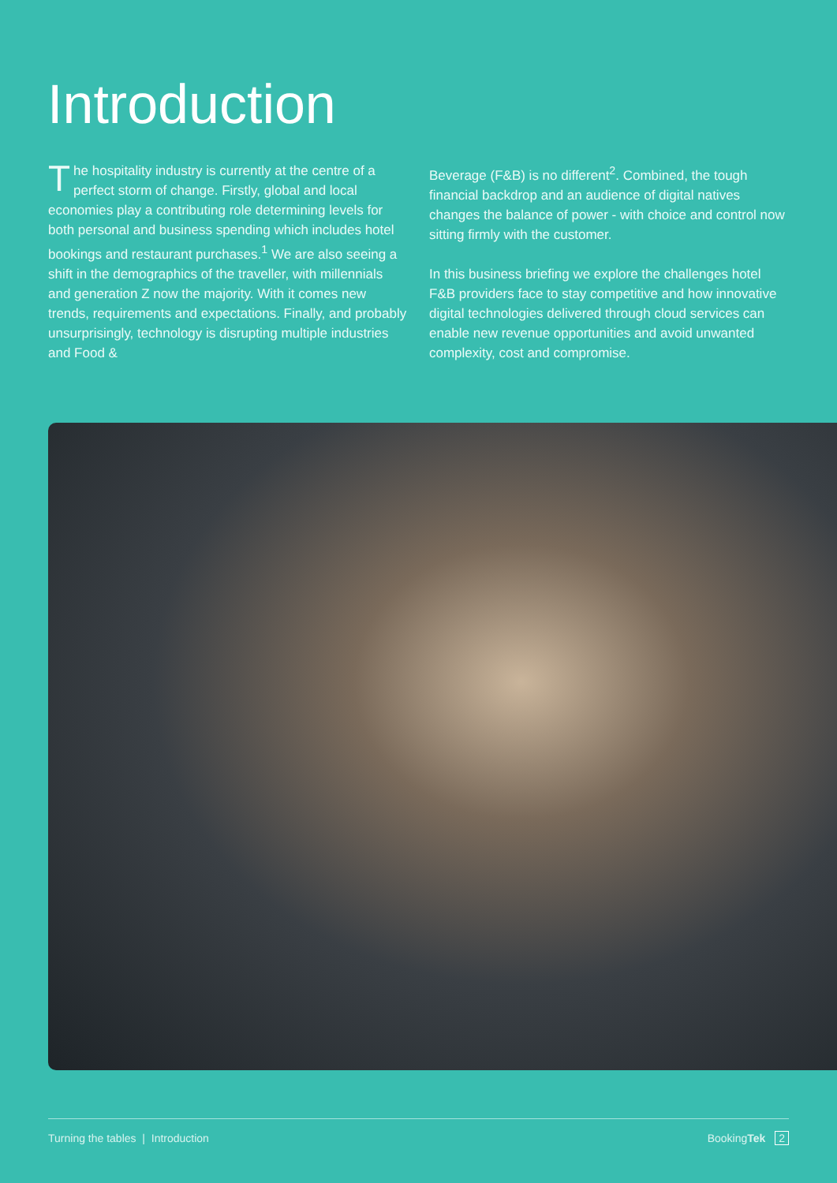Introduction
The hospitality industry is currently at the centre of a perfect storm of change. Firstly, global and local economies play a contributing role determining levels for both personal and business spending which includes hotel bookings and restaurant purchases.<sup>1</sup> We are also seeing a shift in the demographics of the traveller, with millennials and generation Z now the majority. With it comes new trends, requirements and expectations. Finally, and probably unsurprisingly, technology is disrupting multiple industries and Food &
Beverage (F&B) is no different<sup>2</sup>. Combined, the tough financial backdrop and an audience of digital natives changes the balance of power - with choice and control now sitting firmly with the customer.
In this business briefing we explore the challenges hotel F&B providers face to stay competitive and how innovative digital technologies delivered through cloud services can enable new revenue opportunities and avoid unwanted complexity, cost and compromise.
Turning the tables | Introduction BookingTek 2